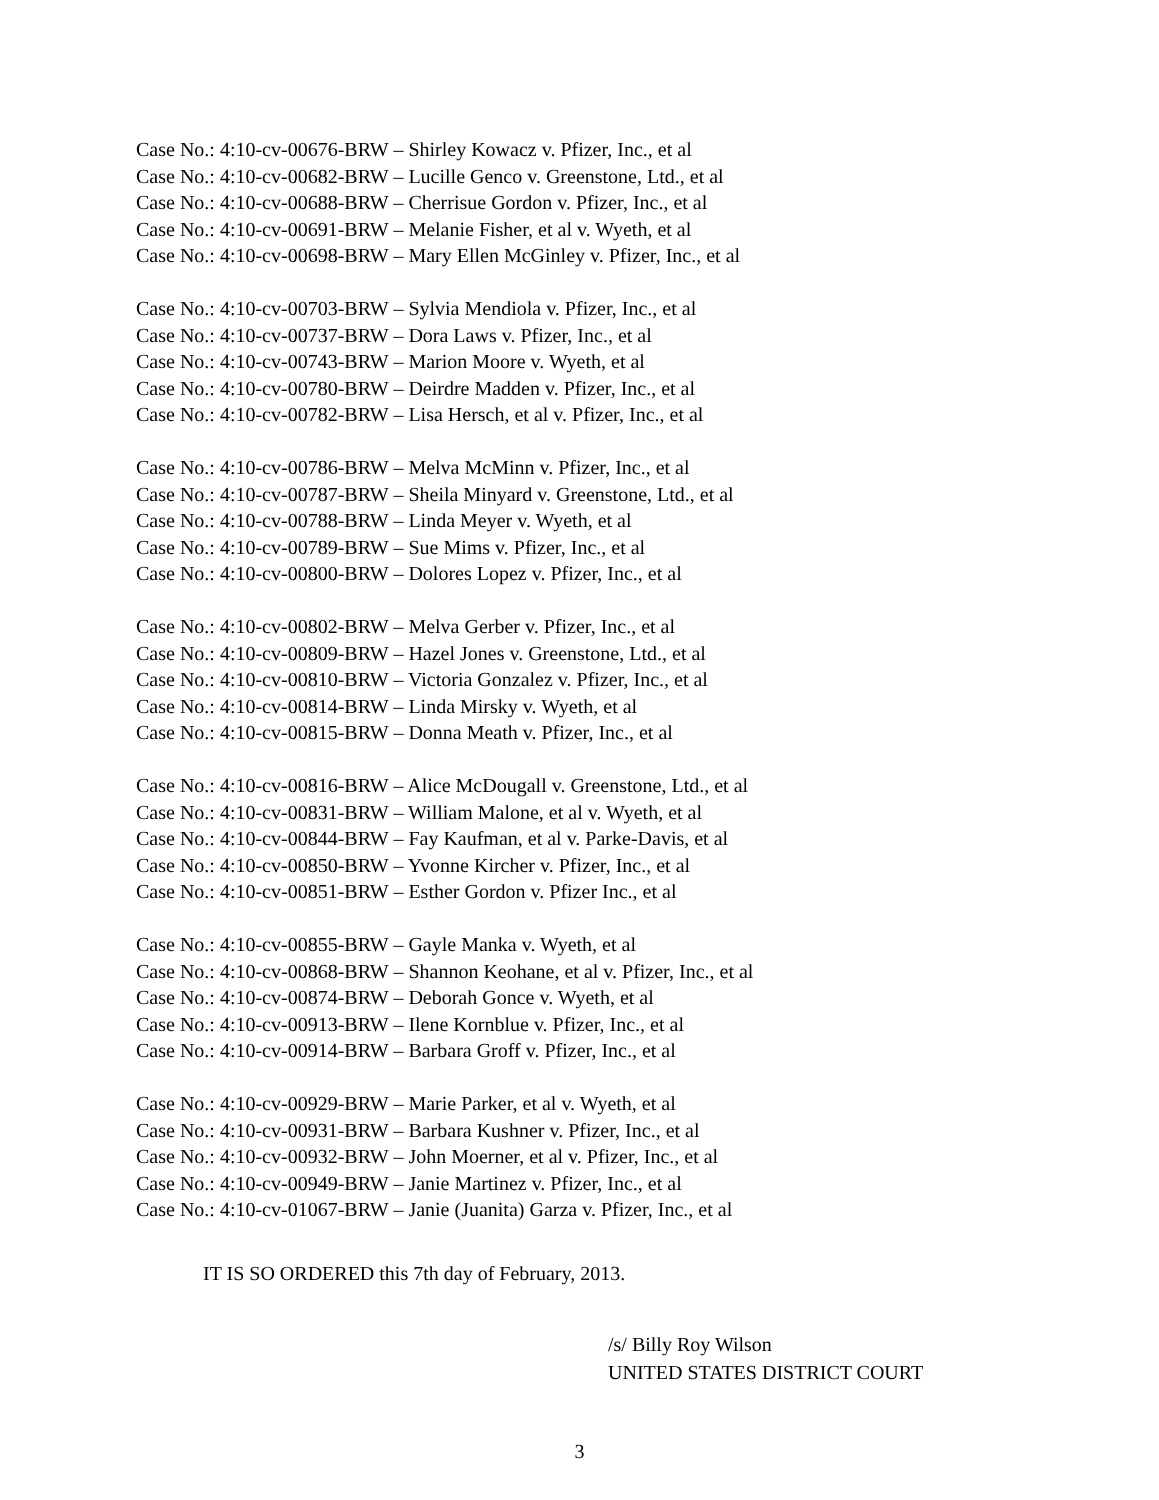Case No.: 4:10-cv-00676-BRW – Shirley Kowacz v. Pfizer, Inc., et al
Case No.: 4:10-cv-00682-BRW – Lucille Genco v. Greenstone, Ltd., et al
Case No.: 4:10-cv-00688-BRW – Cherrisue Gordon v. Pfizer, Inc., et al
Case No.: 4:10-cv-00691-BRW – Melanie Fisher, et al v. Wyeth, et al
Case No.: 4:10-cv-00698-BRW – Mary Ellen McGinley v. Pfizer, Inc., et al
Case No.: 4:10-cv-00703-BRW – Sylvia Mendiola v. Pfizer, Inc., et al
Case No.: 4:10-cv-00737-BRW – Dora Laws v. Pfizer, Inc., et al
Case No.: 4:10-cv-00743-BRW – Marion Moore v. Wyeth, et al
Case No.: 4:10-cv-00780-BRW – Deirdre Madden v. Pfizer, Inc., et al
Case No.: 4:10-cv-00782-BRW – Lisa Hersch, et al v. Pfizer, Inc., et al
Case No.: 4:10-cv-00786-BRW – Melva McMinn v. Pfizer, Inc., et al
Case No.: 4:10-cv-00787-BRW – Sheila Minyard v. Greenstone, Ltd., et al
Case No.: 4:10-cv-00788-BRW – Linda Meyer v. Wyeth, et al
Case No.: 4:10-cv-00789-BRW – Sue Mims v. Pfizer, Inc., et al
Case No.: 4:10-cv-00800-BRW – Dolores Lopez v. Pfizer, Inc., et al
Case No.: 4:10-cv-00802-BRW – Melva Gerber v. Pfizer, Inc., et al
Case No.: 4:10-cv-00809-BRW – Hazel Jones v. Greenstone, Ltd., et al
Case No.: 4:10-cv-00810-BRW – Victoria Gonzalez v. Pfizer, Inc., et al
Case No.: 4:10-cv-00814-BRW – Linda Mirsky v. Wyeth, et al
Case No.: 4:10-cv-00815-BRW – Donna Meath v. Pfizer, Inc., et al
Case No.: 4:10-cv-00816-BRW – Alice McDougall v. Greenstone, Ltd., et al
Case No.: 4:10-cv-00831-BRW – William Malone, et al v. Wyeth, et al
Case No.: 4:10-cv-00844-BRW – Fay Kaufman, et al v. Parke-Davis, et al
Case No.: 4:10-cv-00850-BRW – Yvonne Kircher v. Pfizer, Inc., et al
Case No.: 4:10-cv-00851-BRW – Esther Gordon v. Pfizer Inc., et al
Case No.: 4:10-cv-00855-BRW – Gayle Manka v. Wyeth, et al
Case No.: 4:10-cv-00868-BRW – Shannon Keohane, et al v. Pfizer, Inc., et al
Case No.: 4:10-cv-00874-BRW – Deborah Gonce v. Wyeth, et al
Case No.: 4:10-cv-00913-BRW – Ilene Kornblue v. Pfizer, Inc., et al
Case No.: 4:10-cv-00914-BRW – Barbara Groff v. Pfizer, Inc., et al
Case No.: 4:10-cv-00929-BRW – Marie Parker, et al v. Wyeth, et al
Case No.: 4:10-cv-00931-BRW – Barbara Kushner v. Pfizer, Inc., et al
Case No.: 4:10-cv-00932-BRW – John Moerner, et al v. Pfizer, Inc., et al
Case No.: 4:10-cv-00949-BRW – Janie Martinez v. Pfizer, Inc., et al
Case No.: 4:10-cv-01067-BRW – Janie (Juanita) Garza v. Pfizer, Inc., et al
IT IS SO ORDERED this 7th day of February, 2013.
/s/ Billy Roy Wilson
UNITED STATES DISTRICT COURT
3